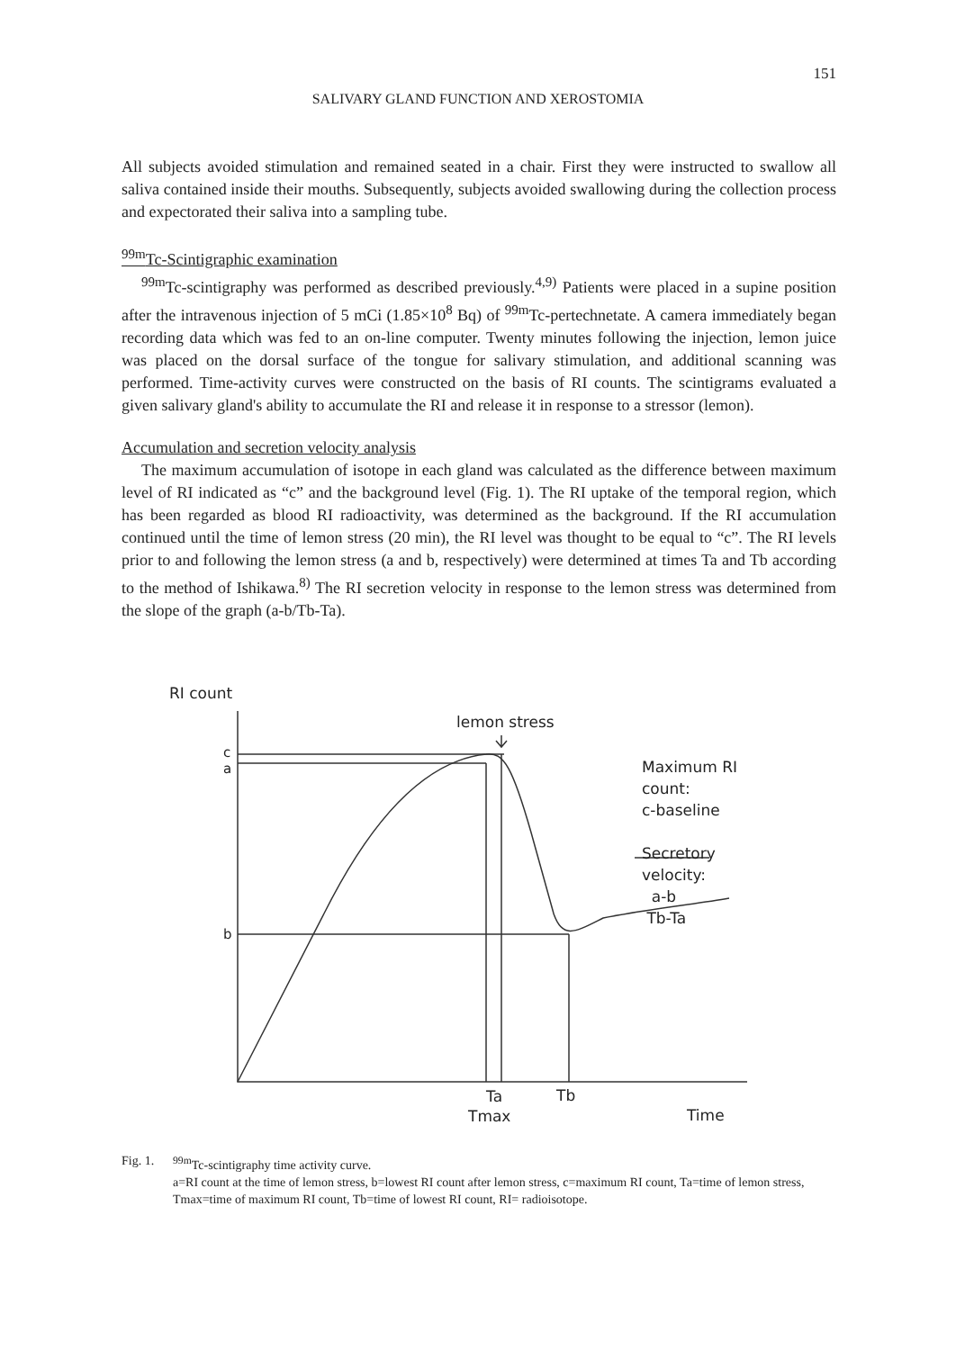151
SALIVARY GLAND FUNCTION AND XEROSTOMIA
All subjects avoided stimulation and remained seated in a chair. First they were instructed to swallow all saliva contained inside their mouths. Subsequently, subjects avoided swallowing during the collection process and expectorated their saliva into a sampling tube.
<sup>99m</sup>Tc-Scintigraphic examination
<sup>99m</sup>Tc-scintigraphy was performed as described previously.<sup>4,9)</sup> Patients were placed in a supine position after the intravenous injection of 5 mCi (1.85×10<sup>8</sup> Bq) of <sup>99m</sup>Tc-pertechnetate. A camera immediately began recording data which was fed to an on-line computer. Twenty minutes following the injection, lemon juice was placed on the dorsal surface of the tongue for salivary stimulation, and additional scanning was performed. Time-activity curves were constructed on the basis of RI counts. The scintigrams evaluated a given salivary gland's ability to accumulate the RI and release it in response to a stressor (lemon).
Accumulation and secretion velocity analysis
The maximum accumulation of isotope in each gland was calculated as the difference between maximum level of RI indicated as “c” and the background level (Fig. 1). The RI uptake of the temporal region, which has been regarded as blood RI radioactivity, was determined as the background. If the RI accumulation continued until the time of lemon stress (20 min), the RI level was thought to be equal to “c”. The RI levels prior to and following the lemon stress (a and b, respectively) were determined at times Ta and Tb according to the method of Ishikawa.<sup>8)</sup> The RI secretion velocity in response to the lemon stress was determined from the slope of the graph (a-b/Tb-Ta).
RI count
lemon stress
c
a
b
Maximum RI count:
c-baseline
Secretory velocity:
a-b
Tb-Ta
Ta
Tmax
Tb
Time
Fig. 1.
<sup>99m</sup>Tc-scintigraphy time activity curve.
a=RI count at the time of lemon stress, b=lowest RI count after lemon stress, c=maximum RI count, Ta=time of lemon stress, Tmax=time of maximum RI count, Tb=time of lowest RI count, RI= radioisotope.